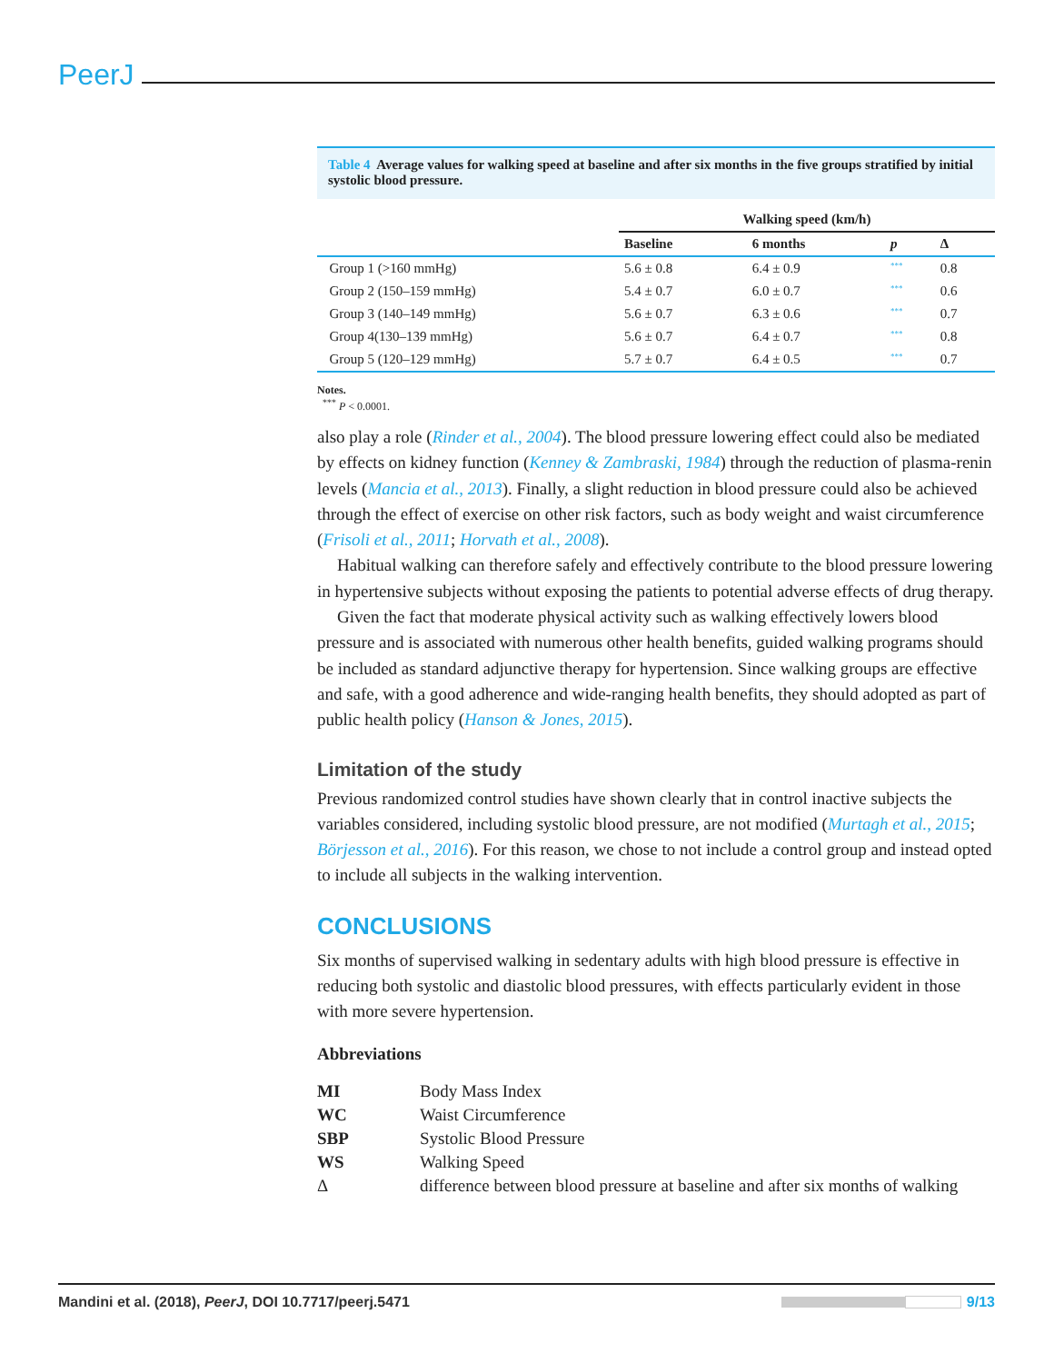PeerJ
Table 4 Average values for walking speed at baseline and after six months in the five groups stratified by initial systolic blood pressure.
| | Walking speed (km/h) | | | |
| --- | --- | --- | --- | --- |
| | Baseline | 6 months | p | Δ |
| Group 1 (>160 mmHg) | 5.6 ± 0.8 | 6.4 ± 0.9 | *** | 0.8 |
| Group 2 (150–159 mmHg) | 5.4 ± 0.7 | 6.0 ± 0.7 | *** | 0.6 |
| Group 3 (140–149 mmHg) | 5.6 ± 0.7 | 6.3 ± 0.6 | *** | 0.7 |
| Group 4(130–139 mmHg) | 5.6 ± 0.7 | 6.4 ± 0.7 | *** | 0.8 |
| Group 5 (120–129 mmHg) | 5.7 ± 0.7 | 6.4 ± 0.5 | *** | 0.7 |
Notes.
<sup>***</sup> P < 0.0001.
also play a role (Rinder et al., 2004). The blood pressure lowering effect could also be mediated by effects on kidney function (Kenney & Zambraski, 1984) through the reduction of plasma-renin levels (Mancia et al., 2013). Finally, a slight reduction in blood pressure could also be achieved through the effect of exercise on other risk factors, such as body weight and waist circumference (Frisoli et al., 2011; Horvath et al., 2008).
Habitual walking can therefore safely and effectively contribute to the blood pressure lowering in hypertensive subjects without exposing the patients to potential adverse effects of drug therapy.
Given the fact that moderate physical activity such as walking effectively lowers blood pressure and is associated with numerous other health benefits, guided walking programs should be included as standard adjunctive therapy for hypertension. Since walking groups are effective and safe, with a good adherence and wide-ranging health benefits, they should adopted as part of public health policy (Hanson & Jones, 2015).
Limitation of the study
Previous randomized control studies have shown clearly that in control inactive subjects the variables considered, including systolic blood pressure, are not modified (Murtagh et al., 2015; Börjesson et al., 2016). For this reason, we chose to not include a control group and instead opted to include all subjects in the walking intervention.
CONCLUSIONS
Six months of supervised walking in sedentary adults with high blood pressure is effective in reducing both systolic and diastolic blood pressures, with effects particularly evident in those with more severe hypertension.
Abbreviations
| MI | Body Mass Index |
| WC | Waist Circumference |
| SBP | Systolic Blood Pressure |
| WS | Walking Speed |
| Δ | difference between blood pressure at baseline and after six months of walking |
Mandini et al. (2018), PeerJ, DOI 10.7717/peerj.5471
9/13